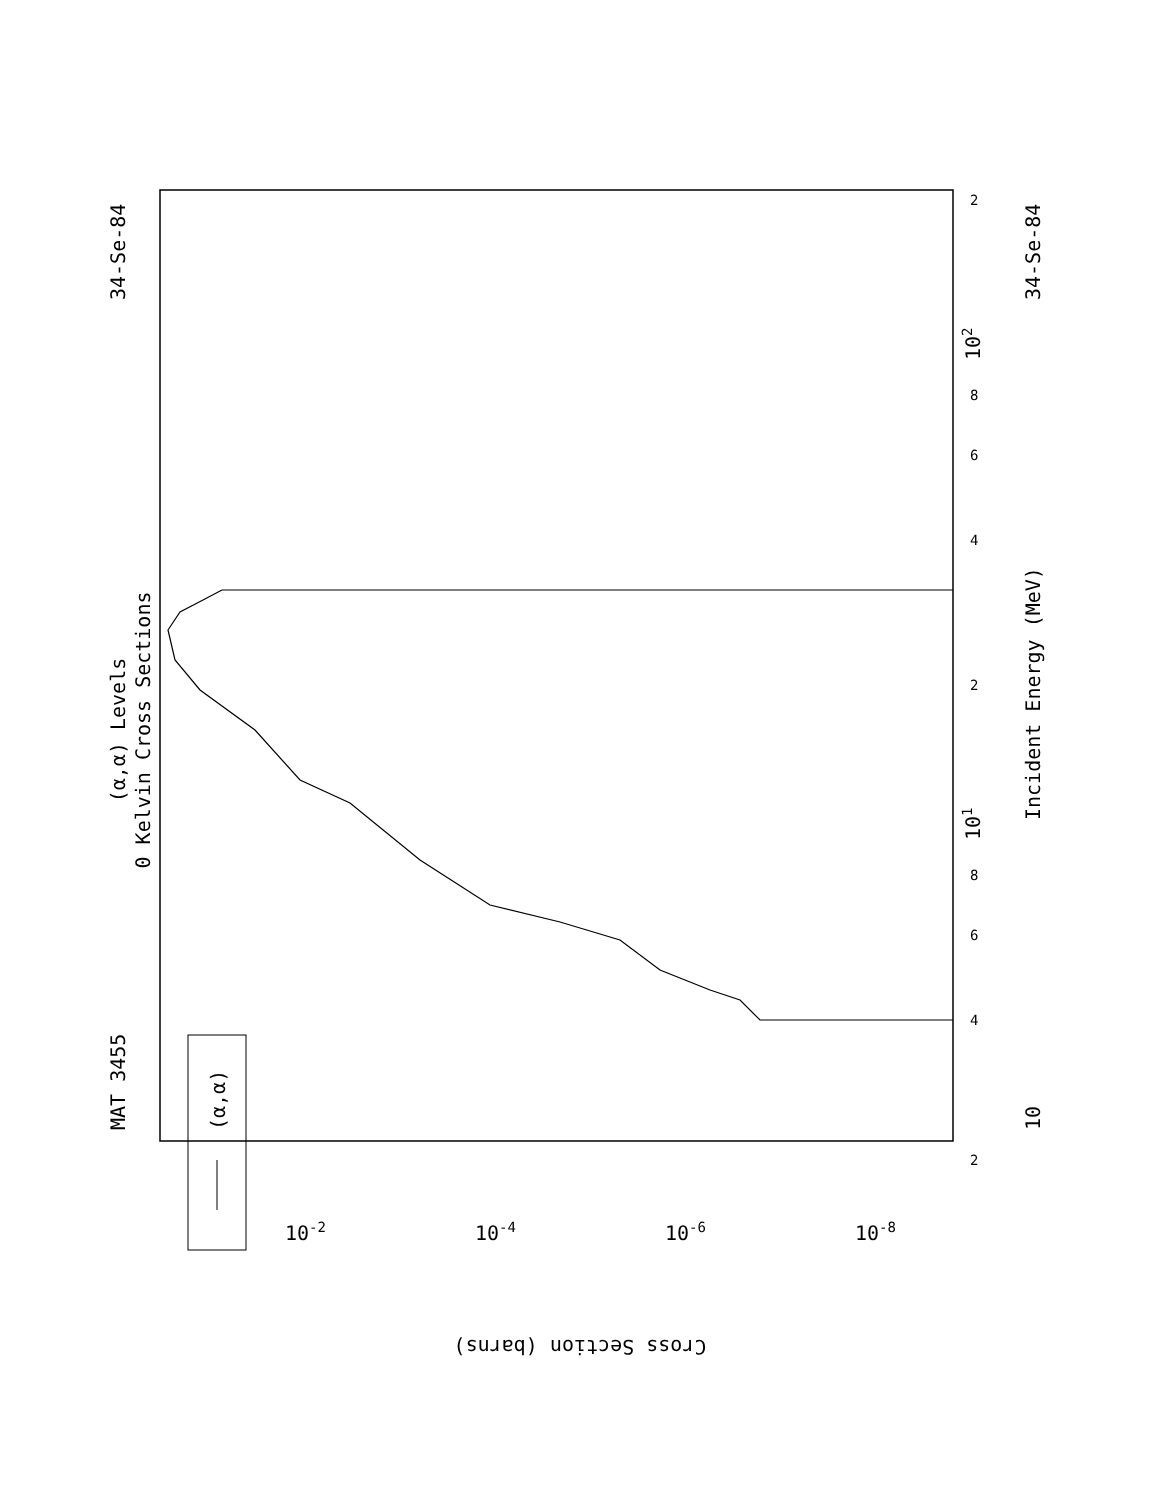(α,α) Levels
0 Kelvin Cross Sections
MAT 3455
34-Se-84
34-Se-84
10
Incident Energy (MeV)
(α,α)
101
102
Cross Section (barns)
10-2
10-4
10-6
10-8
2
8
6
4
2
8
6
4
2